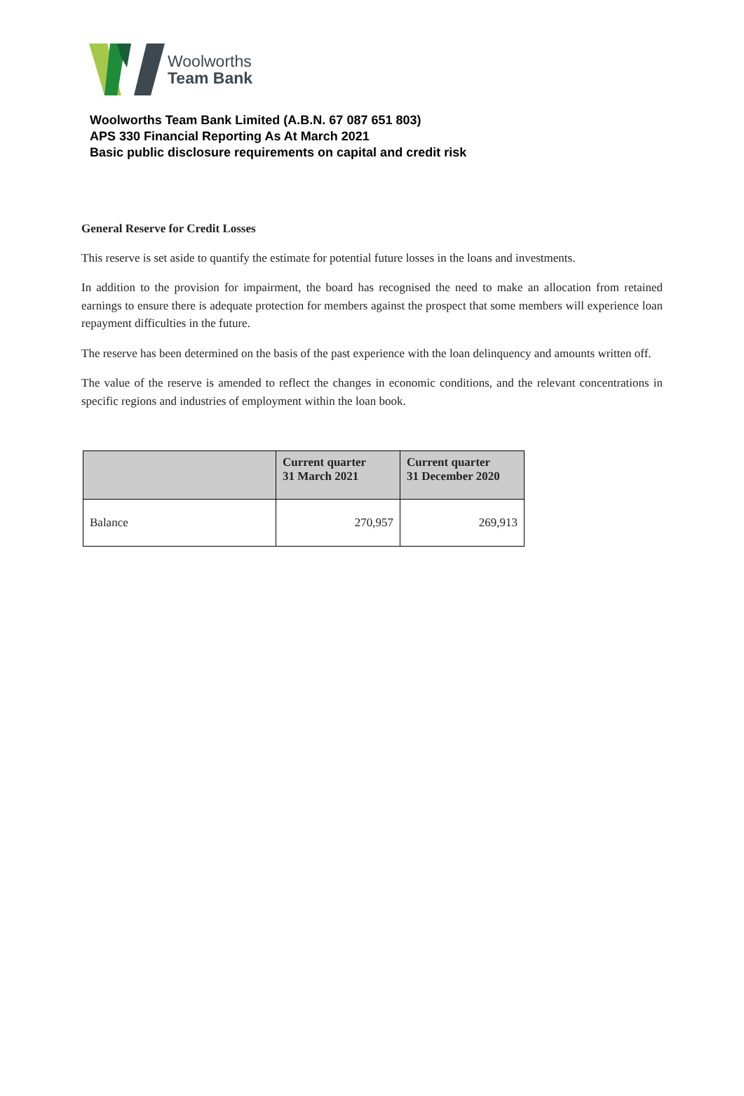Woolworths
Team Bank
Woolworths Team Bank Limited (A.B.N. 67 087 651 803)
APS 330 Financial Reporting As At March 2021
Basic public disclosure requirements on capital and credit risk
General Reserve for Credit Losses
This reserve is set aside to quantify the estimate for potential future losses in the loans and investments.
In addition to the provision for impairment, the board has recognised the need to make an allocation from retained earnings to ensure there is adequate protection for members against the prospect that some members will experience loan repayment difficulties in the future.
The reserve has been determined on the basis of the past experience with the loan delinquency and amounts written off.
The value of the reserve is amended to reflect the changes in economic conditions, and the relevant concentrations in specific regions and industries of employment within the loan book.
| | Current quarter 31 March 2021 | Current quarter 31 December 2020 |
| --- | --- | --- |
| Balance | 270,957 | 269,913 |